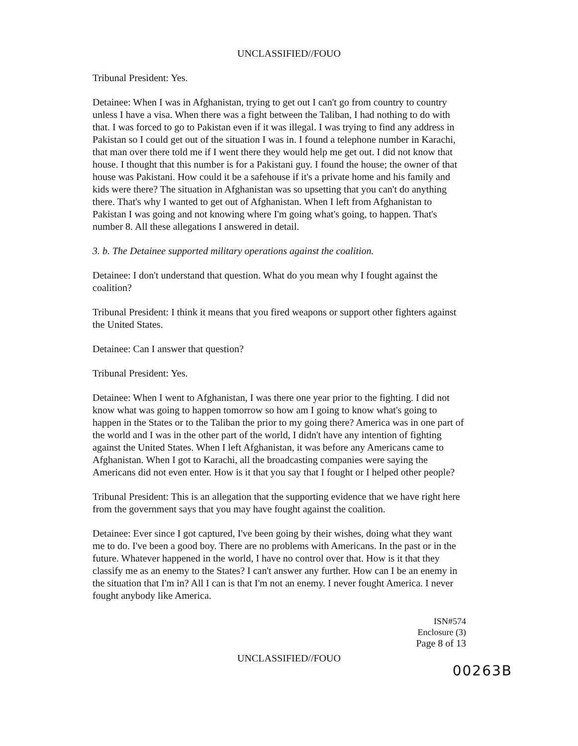UNCLASSIFIED//FOUO
Tribunal President: Yes.
Detainee: When I was in Afghanistan, trying to get out I can't go from country to country unless I have a visa. When there was a fight between the Taliban, I had nothing to do with that. I was forced to go to Pakistan even if it was illegal. I was trying to find any address in Pakistan so I could get out of the situation I was in. I found a telephone number in Karachi, that man over there told me if I went there they would help me get out. I did not know that house. I thought that this number is for a Pakistani guy. I found the house; the owner of that house was Pakistani. How could it be a safehouse if it's a private home and his family and kids were there? The situation in Afghanistan was so upsetting that you can't do anything there. That's why I wanted to get out of Afghanistan. When I left from Afghanistan to Pakistan I was going and not knowing where I'm going what's going, to happen. That's number 8. All these allegations I answered in detail.
3. b. The Detainee supported military operations against the coalition.
Detainee: I don't understand that question. What do you mean why I fought against the coalition?
Tribunal President: I think it means that you fired weapons or support other fighters against the United States.
Detainee: Can I answer that question?
Tribunal President: Yes.
Detainee: When I went to Afghanistan, I was there one year prior to the fighting. I did not know what was going to happen tomorrow so how am I going to know what's going to happen in the States or to the Taliban the prior to my going there? America was in one part of the world and I was in the other part of the world, I didn't have any intention of fighting against the United States. When I left Afghanistan, it was before any Americans came to Afghanistan. When I got to Karachi, all the broadcasting companies were saying the Americans did not even enter. How is it that you say that I fought or I helped other people?
Tribunal President: This is an allegation that the supporting evidence that we have right here from the government says that you may have fought against the coalition.
Detainee: Ever since I got captured, I've been going by their wishes, doing what they want me to do. I've been a good boy. There are no problems with Americans. In the past or in the future. Whatever happened in the world, I have no control over that. How is it that they classify me as an enemy to the States? I can't answer any further. How can I be an enemy in the situation that I'm in? All I can is that I'm not an enemy. I never fought America. I never fought anybody like America.
ISN#574
Enclosure (3)
Page 8 of 13
UNCLASSIFIED//FOUO
00263B